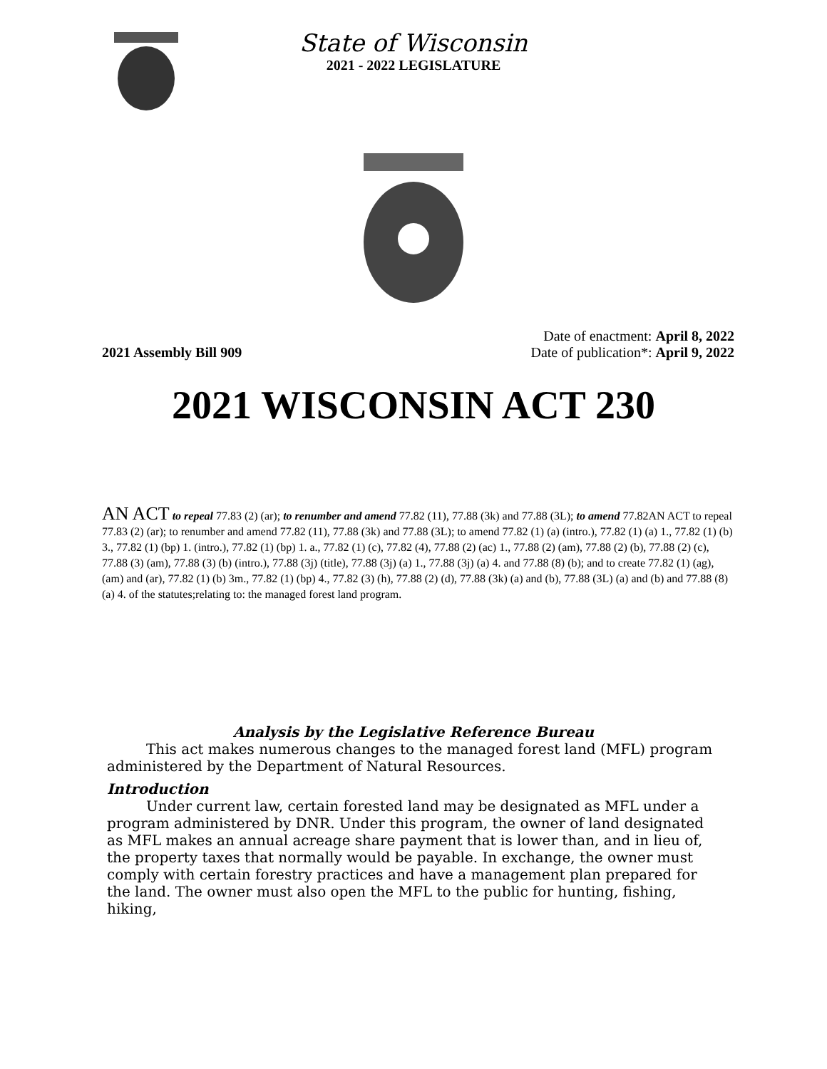State of Wisconsin
2021 - 2022 LEGISLATURE
2021 Assembly Bill 909
Date of enactment: April 8, 2022
Date of publication*: April 9, 2022
2021 WISCONSIN ACT 230
AN ACT to repeal 77.83 (2) (ar); to renumber and amend 77.82 (11), 77.88 (3k) and 77.88 (3L); to amend 77.82AN ACT to repeal 77.83 (2) (ar); to renumber and amend 77.82 (11), 77.88 (3k) and 77.88 (3L); to amend 77.82 (1) (a) (intro.), 77.82 (1) (a) 1., 77.82 (1) (b) 3., 77.82 (1) (bp) 1. (intro.), 77.82 (1) (bp) 1. a., 77.82 (1) (c), 77.82 (4), 77.88 (2) (ac) 1., 77.88 (2) (am), 77.88 (2) (b), 77.88 (2) (c), 77.88 (3) (am), 77.88 (3) (b) (intro.), 77.88 (3j) (title), 77.88 (3j) (a) 1., 77.88 (3j) (a) 4. and 77.88 (8) (b); and to create 77.82 (1) (ag), (am) and (ar), 77.82 (1) (b) 3m., 77.82 (1) (bp) 4., 77.82 (3) (h), 77.88 (2) (d), 77.88 (3k) (a) and (b), 77.88 (3L) (a) and (b) and 77.88 (8) (a) 4. of the statutes;relating to: the managed forest land program.
Analysis by the Legislative Reference Bureau
This act makes numerous changes to the managed forest land (MFL) program administered by the Department of Natural Resources.
Introduction
Under current law, certain forested land may be designated as MFL under a program administered by DNR. Under this program, the owner of land designated as MFL makes an annual acreage share payment that is lower than, and in lieu of, the property taxes that normally would be payable. In exchange, the owner must comply with certain forestry practices and have a management plan prepared for the land. The owner must also open the MFL to the public for hunting, fishing, hiking,